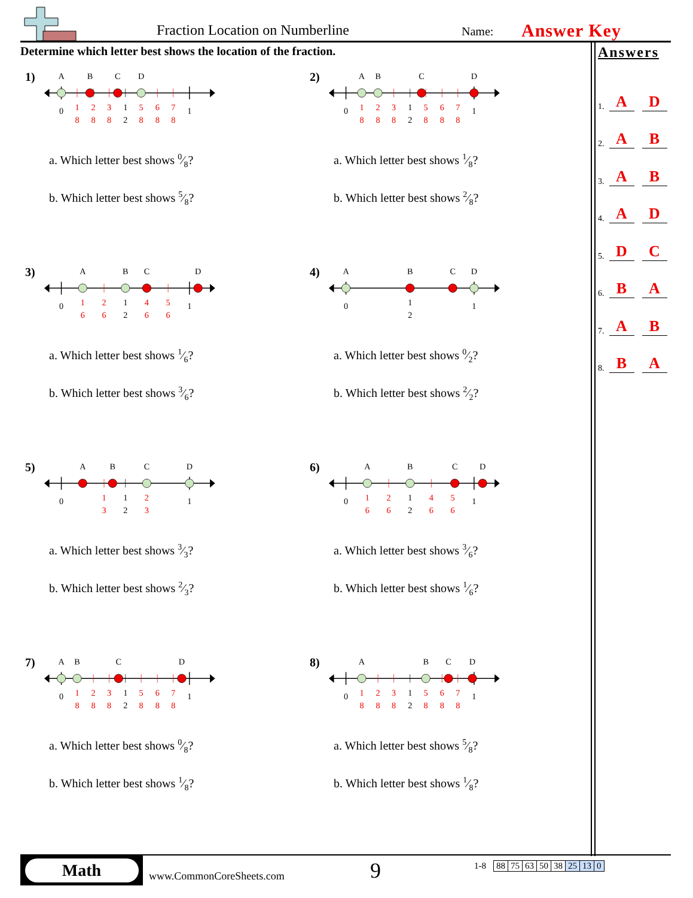Fraction Location on Numberline
Name:
Answer Key
Determine which letter best shows the location of the fraction.
1)
0
1
1
2
1
8
2
8
3
8
5
8
6
8
7
8
A
B
C
D
a. Which letter best shows 0⁄8?
b. Which letter best shows 5⁄8?
2)
0
1
1
2
1
8
2
8
3
8
5
8
6
8
7
8
A
B
C
D
a. Which letter best shows 1⁄8?
b. Which letter best shows 2⁄8?
3)
0
1
1
2
1
6
2
6
4
6
5
6
A
B
C
D
a. Which letter best shows 1⁄6?
b. Which letter best shows 3⁄6?
4)
0
1
1
2
A
B
C
D
a. Which letter best shows 0⁄2?
b. Which letter best shows 2⁄2?
5)
0
1
1
2
1
3
2
3
A
B
C
D
a. Which letter best shows 3⁄3?
b. Which letter best shows 2⁄3?
6)
0
1
1
2
1
6
2
6
4
6
5
6
A
B
C
D
a. Which letter best shows 3⁄6?
b. Which letter best shows 1⁄6?
7)
0
1
1
2
1
8
2
8
3
8
5
8
6
8
7
8
A
B
C
D
a. Which letter best shows 0⁄8?
b. Which letter best shows 1⁄8?
8)
0
1
1
2
1
8
2
8
3
8
5
8
6
8
7
8
A
B
C
D
a. Which letter best shows 5⁄8?
b. Which letter best shows 1⁄8?
Answers
1. A D
2. A B
3. A B
4. A D
5. D C
6. B A
7. A B
8. B A
Math
www.CommonCoreSheets.com
9
| 1-8 | | 88 | 75 | 63 | 50 | 38 | 25 | 13 | 0 |